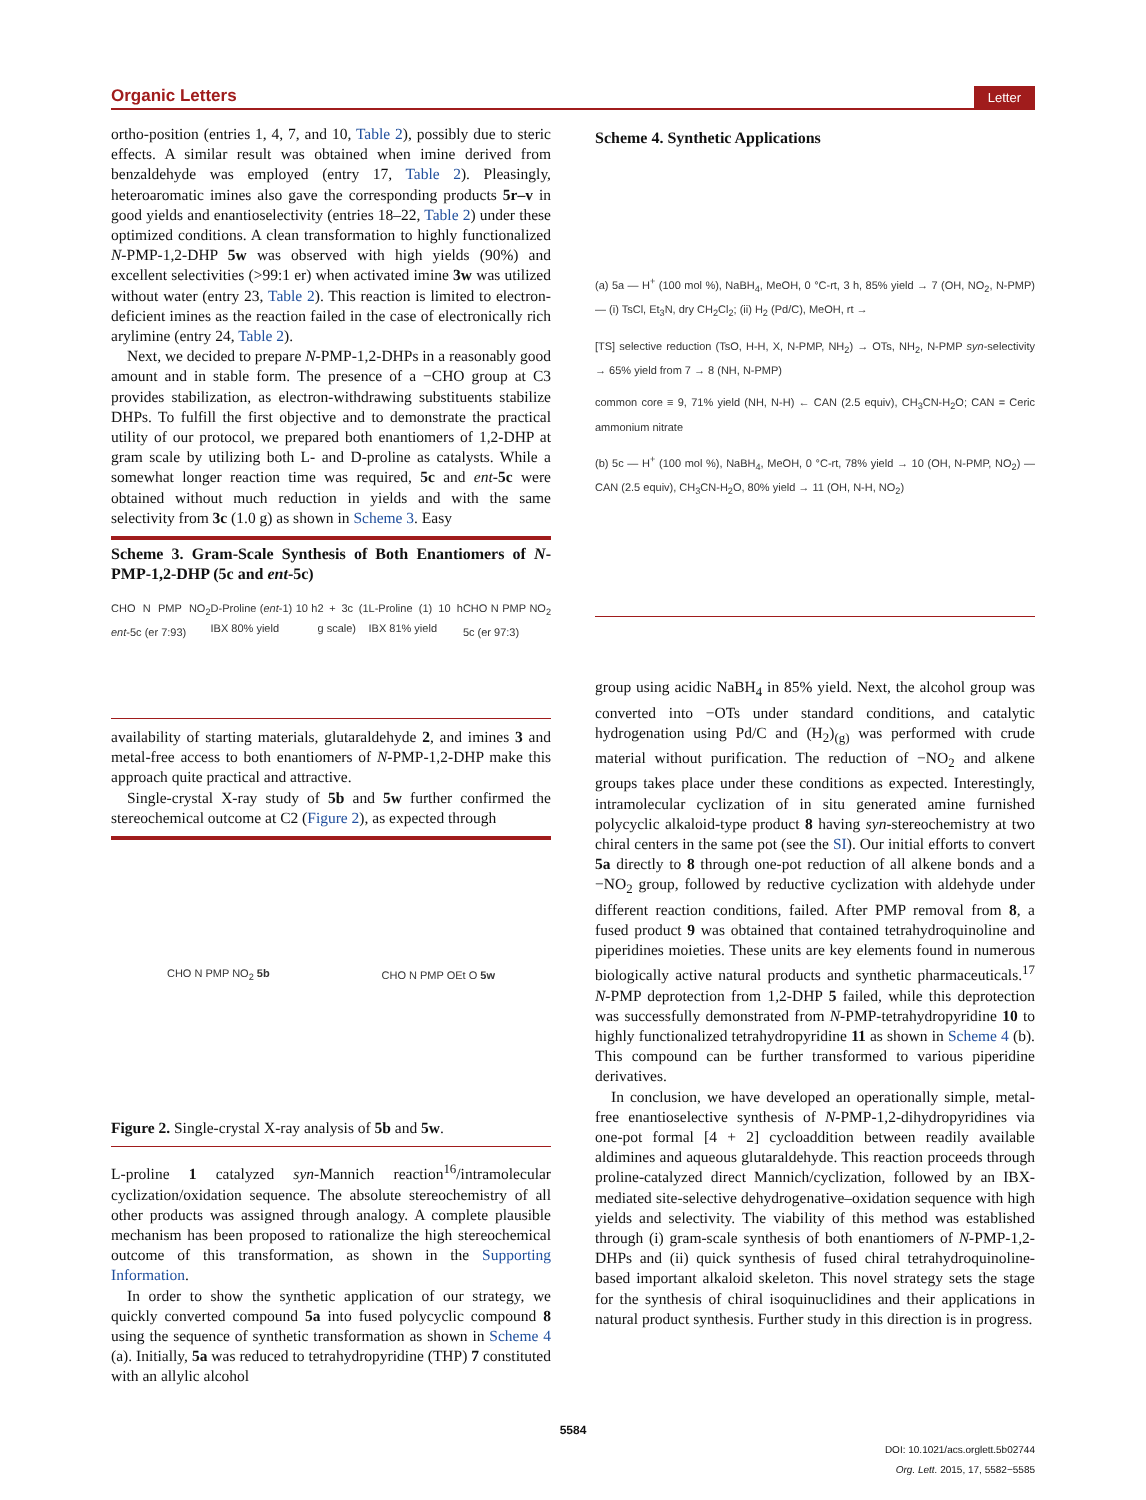Organic Letters Letter
ortho-position (entries 1, 4, 7, and 10, Table 2), possibly due to steric effects. A similar result was obtained when imine derived from benzaldehyde was employed (entry 17, Table 2). Pleasingly, heteroaromatic imines also gave the corresponding products 5r–v in good yields and enantioselectivity (entries 18–22, Table 2) under these optimized conditions. A clean transformation to highly functionalized N-PMP-1,2-DHP 5w was observed with high yields (90%) and excellent selectivities (>99:1 er) when activated imine 3w was utilized without water (entry 23, Table 2). This reaction is limited to electron-deficient imines as the reaction failed in the case of electronically rich arylimine (entry 24, Table 2).
Next, we decided to prepare N-PMP-1,2-DHPs in a reasonably good amount and in stable form. The presence of a −CHO group at C3 provides stabilization, as electron-withdrawing substituents stabilize DHPs. To fulfill the first objective and to demonstrate the practical utility of our protocol, we prepared both enantiomers of 1,2-DHP at gram scale by utilizing both L- and D-proline as catalysts. While a somewhat longer reaction time was required, 5c and ent-5c were obtained without much reduction in yields and with the same selectivity from 3c (1.0 g) as shown in Scheme 3. Easy
Scheme 3. Gram-Scale Synthesis of Both Enantiomers of N-PMP-1,2-DHP (5c and ent-5c)
CHO N PMP NO<sub>2</sub> ent-5c (er 7:93) D-Proline (ent-1) 10 h IBX 80% yield 2 + 3c (1 g scale) L-Proline (1) 10 h IBX 81% yield CHO N PMP NO<sub>2</sub> 5c (er 97:3)
availability of starting materials, glutaraldehyde 2, and imines 3 and metal-free access to both enantiomers of N-PMP-1,2-DHP make this approach quite practical and attractive.
Single-crystal X-ray study of 5b and 5w further confirmed the stereochemical outcome at C2 (Figure 2), as expected through
CHO N PMP NO<sub>2</sub> 5b CHO N PMP OEt O 5w
Figure 2. Single-crystal X-ray analysis of 5b and 5w.
L-proline 1 catalyzed syn-Mannich reaction<sup>16</sup>/intramolecular cyclization/oxidation sequence. The absolute stereochemistry of all other products was assigned through analogy. A complete plausible mechanism has been proposed to rationalize the high stereochemical outcome of this transformation, as shown in the Supporting Information.
In order to show the synthetic application of our strategy, we quickly converted compound 5a into fused polycyclic compound 8 using the sequence of synthetic transformation as shown in Scheme 4 (a). Initially, 5a was reduced to tetrahydropyridine (THP) 7 constituted with an allylic alcohol
Scheme 4. Synthetic Applications
(a) 5a — H<sup>+</sup> (100 mol %), NaBH<sub>4</sub>, MeOH, 0 °C-rt, 3 h, 85% yield → 7 (OH, NO<sub>2</sub>, N-PMP) — (i) TsCl, Et<sub>3</sub>N, dry CH<sub>2</sub>Cl<sub>2</sub>; (ii) H<sub>2</sub> (Pd/C), MeOH, rt →
[TS] selective reduction (TsO, H-H, X, N-PMP, NH<sub>2</sub>) → OTs, NH<sub>2</sub>, N-PMP syn-selectivity → 65% yield from 7 → 8 (NH, N-PMP)
common core ≡ 9, 71% yield (NH, N-H) ← CAN (2.5 equiv), CH<sub>3</sub>CN-H<sub>2</sub>O; CAN = Ceric ammonium nitrate
(b) 5c — H<sup>+</sup> (100 mol %), NaBH<sub>4</sub>, MeOH, 0 °C-rt, 78% yield → 10 (OH, N-PMP, NO<sub>2</sub>) — CAN (2.5 equiv), CH<sub>3</sub>CN-H<sub>2</sub>O, 80% yield → 11 (OH, N-H, NO<sub>2</sub>)
group using acidic NaBH<sub>4</sub> in 85% yield. Next, the alcohol group was converted into −OTs under standard conditions, and catalytic hydrogenation using Pd/C and (H<sub>2</sub>)<sub>(g)</sub> was performed with crude material without purification. The reduction of −NO<sub>2</sub> and alkene groups takes place under these conditions as expected. Interestingly, intramolecular cyclization of in situ generated amine furnished polycyclic alkaloid-type product 8 having syn-stereochemistry at two chiral centers in the same pot (see the SI). Our initial efforts to convert 5a directly to 8 through one-pot reduction of all alkene bonds and a −NO<sub>2</sub> group, followed by reductive cyclization with aldehyde under different reaction conditions, failed. After PMP removal from 8, a fused product 9 was obtained that contained tetrahydroquinoline and piperidines moieties. These units are key elements found in numerous biologically active natural products and synthetic pharmaceuticals.<sup>17</sup> N-PMP deprotection from 1,2-DHP 5 failed, while this deprotection was successfully demonstrated from N-PMP-tetrahydropyridine 10 to highly functionalized tetrahydropyridine 11 as shown in Scheme 4 (b). This compound can be further transformed to various piperidine derivatives.
In conclusion, we have developed an operationally simple, metal-free enantioselective synthesis of N-PMP-1,2-dihydropyridines via one-pot formal [4 + 2] cycloaddition between readily available aldimines and aqueous glutaraldehyde. This reaction proceeds through proline-catalyzed direct Mannich/cyclization, followed by an IBX-mediated site-selective dehydrogenative–oxidation sequence with high yields and selectivity. The viability of this method was established through (i) gram-scale synthesis of both enantiomers of N-PMP-1,2-DHPs and (ii) quick synthesis of fused chiral tetrahydroquinoline-based important alkaloid skeleton. This novel strategy sets the stage for the synthesis of chiral isoquinuclidines and their applications in natural product synthesis. Further study in this direction is in progress.
5584
DOI: 10.1021/acs.orglett.5b02744
Org. Lett. 2015, 17, 5582−5585